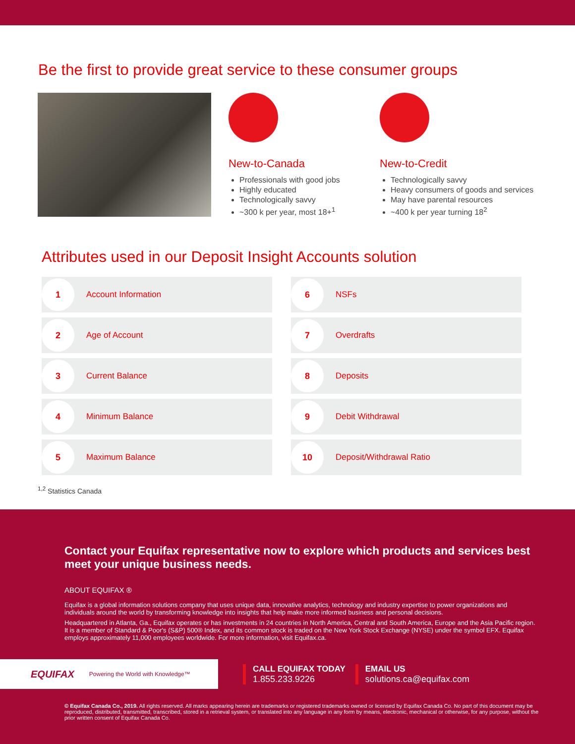Be the first to provide great service to these consumer groups
New-to-Canada
Professionals with good jobs
Highly educated
Technologically savvy
~300 k per year, most 18+<sup>1</sup>
New-to-Credit
Technologically savvy
Heavy consumers of goods and services
May have parental resources
~400 k per year turning 18<sup>2</sup>
Attributes used in our Deposit Insight Accounts solution
1
Account Information
6
NSFs
2
Age of Account
7
Overdrafts
3
Current Balance
8
Deposits
4
Minimum Balance
9
Debit Withdrawal
5
Maximum Balance
10
Deposit/Withdrawal Ratio
<sup>1,2</sup> Statistics Canada
Contact your Equifax representative now to explore which products and services best meet your unique business needs.
ABOUT EQUIFAX ®
Equifax is a global information solutions company that uses unique data, innovative analytics, technology and industry expertise to power organizations and individuals around the world by transforming knowledge into insights that help make more informed business and personal decisions.
Headquartered in Atlanta, Ga., Equifax operates or has investments in 24 countries in North America, Central and South America, Europe and the Asia Pacific region. It is a member of Standard & Poor's (S&P) 500® Index, and its common stock is traded on the New York Stock Exchange (NYSE) under the symbol EFX. Equifax employs approximately 11,000 employees worldwide. For more information, visit Equifax.ca.
EQUIFAX Powering the World with Knowledge™
CALL EQUIFAX TODAY
1.855.233.9226
EMAIL US
solutions.ca@equifax.com
© Equifax Canada Co., 2019. All rights reserved. All marks appearing herein are trademarks or registered trademarks owned or licensed by Equifax Canada Co. No part of this document may be reproduced, distributed, transmitted, transcribed, stored in a retrieval system, or translated into any language in any form by means, electronic, mechanical or otherwise, for any purpose, without the prior written consent of Equifax Canada Co.